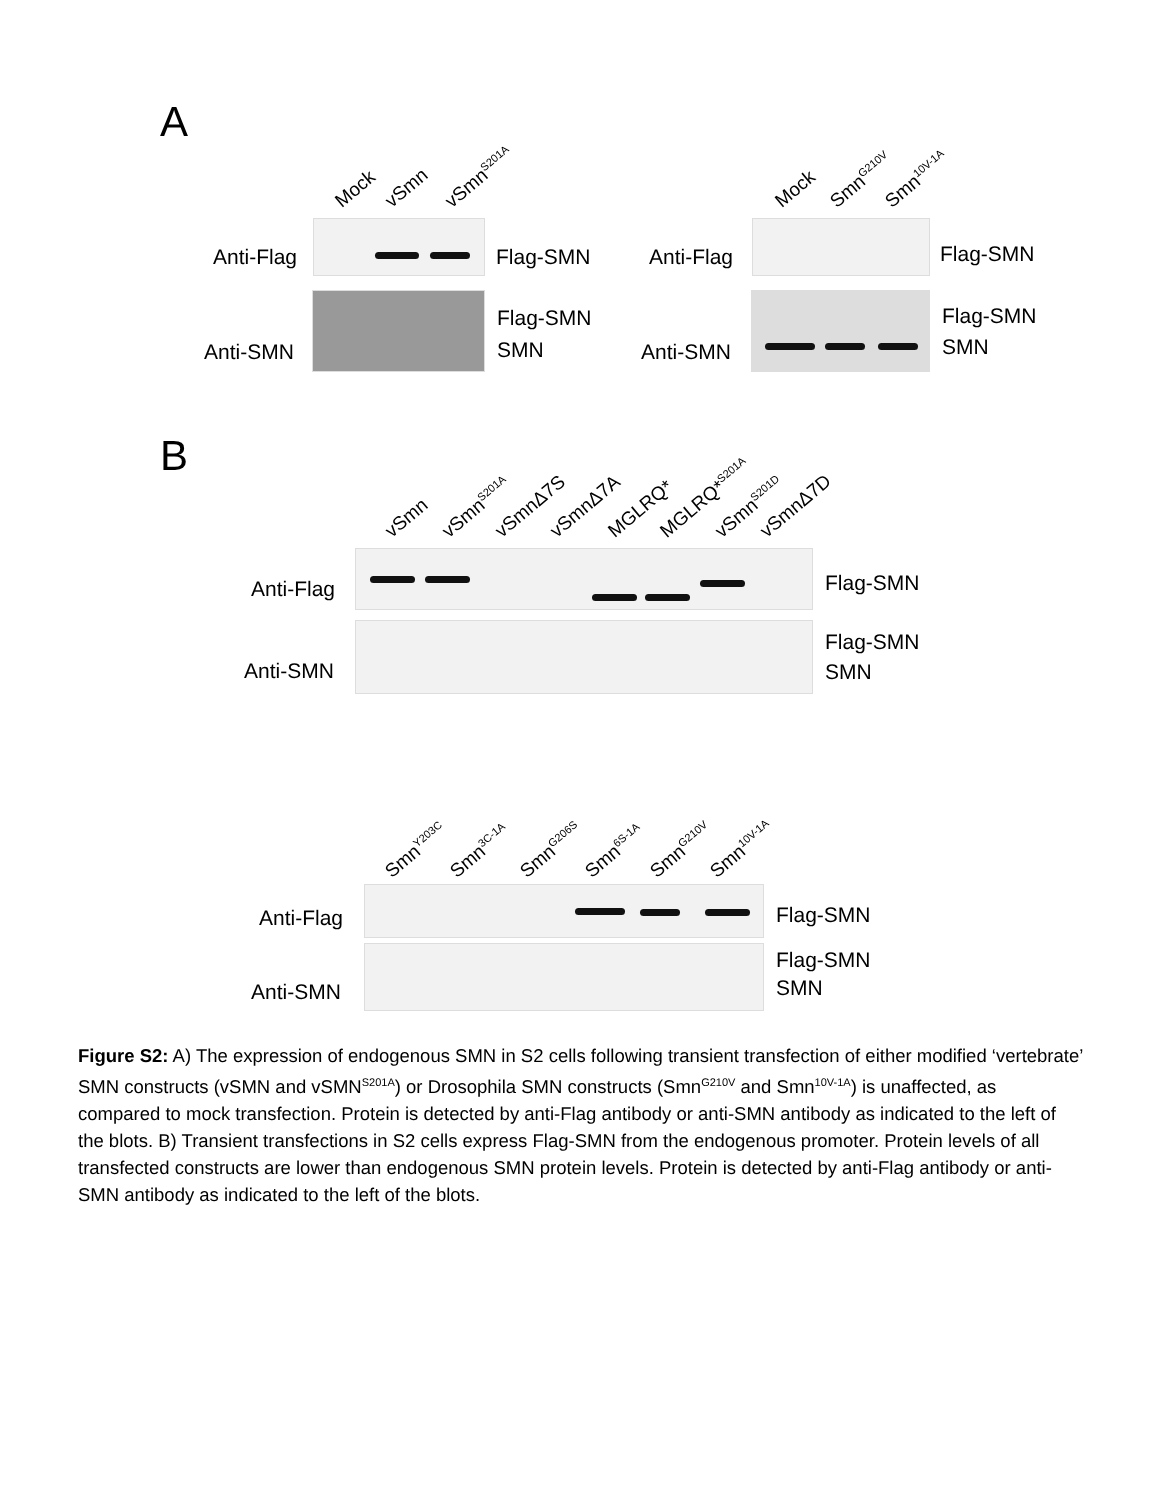A
Mock vSmn vSmn<sup>S201A</sup> Mock Smn<sup>G210V</sup> Smn<sup>10V-1A</sup>
Anti-Flag Flag-SMN Anti-Flag Flag-SMN
Anti-SMN
Flag-SMN
SMN Anti-SMN
Flag-SMN
SMN
B
vSmn vSmn<sup>S201A</sup> vSmnΔ7S vSmnΔ7A MGLRQ* MGLRQ*<sup>S201A</sup> vSmn<sup>S201D</sup> vSmnΔ7D
Anti-Flag Flag-SMN
Anti-SMN
Flag-SMN
SMN
Smn<sup>Y203C</sup> Smn<sup>3C-1A</sup> Smn<sup>G206S</sup> Smn<sup>6S-1A</sup> Smn<sup>G210V</sup> Smn<sup>10V-1A</sup>
Anti-Flag Flag-SMN
Anti-SMN
Flag-SMN
SMN
Figure S2: A) The expression of endogenous SMN in S2 cells following transient transfection of either modified ‘vertebrate’ SMN constructs (vSMN and vSMN<sup>S201A</sup>) or Drosophila SMN constructs (Smn<sup>G210V</sup> and Smn<sup>10V-1A</sup>) is unaffected, as compared to mock transfection. Protein is detected by anti-Flag antibody or anti-SMN antibody as indicated to the left of the blots. B) Transient transfections in S2 cells express Flag-SMN from the endogenous promoter. Protein levels of all transfected constructs are lower than endogenous SMN protein levels. Protein is detected by anti-Flag antibody or anti-SMN antibody as indicated to the left of the blots.